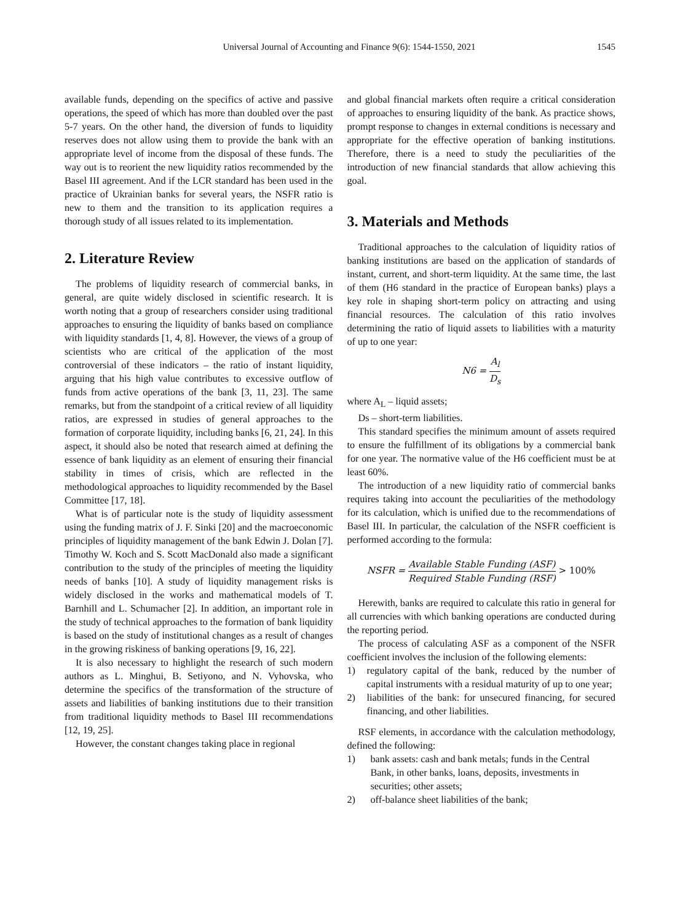Universal Journal of Accounting and Finance 9(6): 1544-1550, 2021
1545
available funds, depending on the specifics of active and passive operations, the speed of which has more than doubled over the past 5-7 years. On the other hand, the diversion of funds to liquidity reserves does not allow using them to provide the bank with an appropriate level of income from the disposal of these funds. The way out is to reorient the new liquidity ratios recommended by the Basel III agreement. And if the LCR standard has been used in the practice of Ukrainian banks for several years, the NSFR ratio is new to them and the transition to its application requires a thorough study of all issues related to its implementation.
2. Literature Review
The problems of liquidity research of commercial banks, in general, are quite widely disclosed in scientific research. It is worth noting that a group of researchers consider using traditional approaches to ensuring the liquidity of banks based on compliance with liquidity standards [1, 4, 8]. However, the views of a group of scientists who are critical of the application of the most controversial of these indicators – the ratio of instant liquidity, arguing that his high value contributes to excessive outflow of funds from active operations of the bank [3, 11, 23]. The same remarks, but from the standpoint of a critical review of all liquidity ratios, are expressed in studies of general approaches to the formation of corporate liquidity, including banks [6, 21, 24]. In this aspect, it should also be noted that research aimed at defining the essence of bank liquidity as an element of ensuring their financial stability in times of crisis, which are reflected in the methodological approaches to liquidity recommended by the Basel Committee [17, 18].
What is of particular note is the study of liquidity assessment using the funding matrix of J. F. Sinki [20] and the macroeconomic principles of liquidity management of the bank Edwin J. Dolan [7]. Timothy W. Koch and S. Scott MacDonald also made a significant contribution to the study of the principles of meeting the liquidity needs of banks [10]. A study of liquidity management risks is widely disclosed in the works and mathematical models of T. Barnhill and L. Schumacher [2]. In addition, an important role in the study of technical approaches to the formation of bank liquidity is based on the study of institutional changes as a result of changes in the growing riskiness of banking operations [9, 16, 22].
It is also necessary to highlight the research of such modern authors as L. Minghui, B. Setiyono, and N. Vyhovska, who determine the specifics of the transformation of the structure of assets and liabilities of banking institutions due to their transition from traditional liquidity methods to Basel III recommendations [12, 19, 25].
However, the constant changes taking place in regional
and global financial markets often require a critical consideration of approaches to ensuring liquidity of the bank. As practice shows, prompt response to changes in external conditions is necessary and appropriate for the effective operation of banking institutions. Therefore, there is a need to study the peculiarities of the introduction of new financial standards that allow achieving this goal.
3. Materials and Methods
Traditional approaches to the calculation of liquidity ratios of banking institutions are based on the application of standards of instant, current, and short-term liquidity. At the same time, the last of them (H6 standard in the practice of European banks) plays a key role in shaping short-term policy on attracting and using financial resources. The calculation of this ratio involves determining the ratio of liquid assets to liabilities with a maturity of up to one year:
N6 = A<sub>l</sub> D<sub>s</sub>
where A<sub>L</sub> – liquid assets;
Ds – short-term liabilities.
This standard specifies the minimum amount of assets required to ensure the fulfillment of its obligations by a commercial bank for one year. The normative value of the H6 coefficient must be at least 60%.
The introduction of a new liquidity ratio of commercial banks requires taking into account the peculiarities of the methodology for its calculation, which is unified due to the recommendations of Basel III. In particular, the calculation of the NSFR coefficient is performed according to the formula:
NSFR = Available Stable Funding (ASF) Required Stable Funding (RSF) > 100%
Herewith, banks are required to calculate this ratio in general for all currencies with which banking operations are conducted during the reporting period.
The process of calculating ASF as a component of the NSFR coefficient involves the inclusion of the following elements:
1) regulatory capital of the bank, reduced by the number of capital instruments with a residual maturity of up to one year;
2) liabilities of the bank: for unsecured financing, for secured financing, and other liabilities.
RSF elements, in accordance with the calculation methodology, defined the following:
1) bank assets: cash and bank metals; funds in the Central Bank, in other banks, loans, deposits, investments in securities; other assets;
2) off-balance sheet liabilities of the bank;